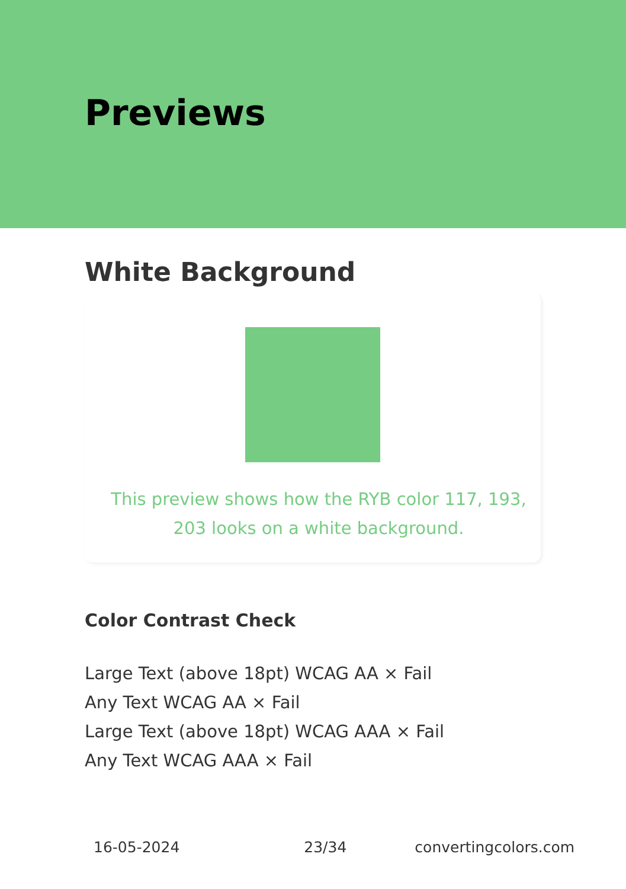Previews
White Background
This preview shows how the RYB color 117, 193, 203 looks on a white background.
Color Contrast Check
Large Text (above 18pt) WCAG AA × Fail
Any Text WCAG AA × Fail
Large Text (above 18pt) WCAG AAA × Fail
Any Text WCAG AAA × Fail
16-05-2024 23/34 convertingcolors.com